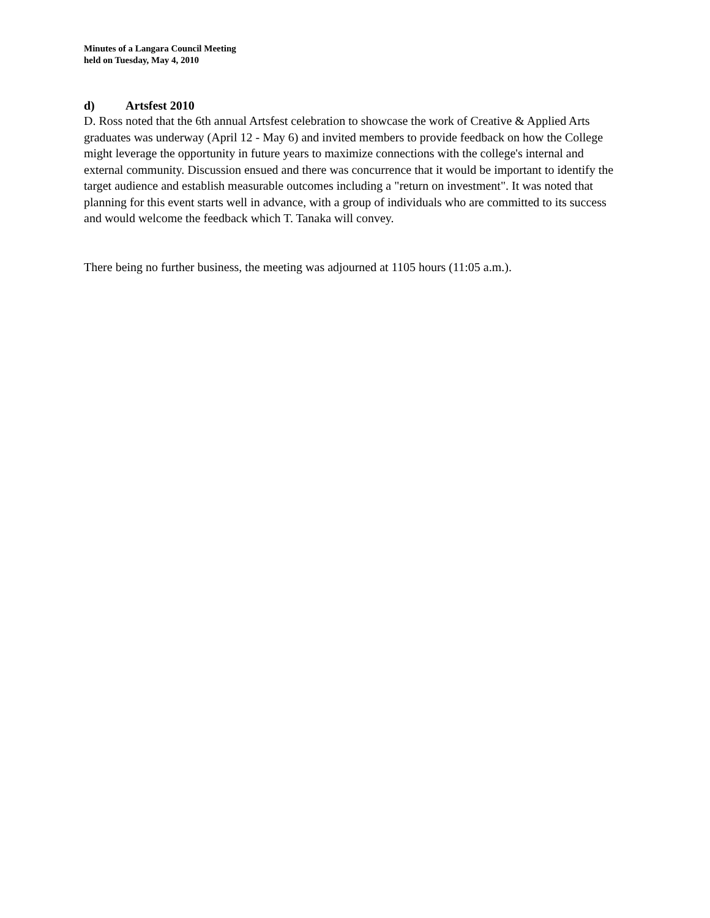Minutes of a Langara Council Meeting
held on Tuesday, May 4, 2010
d) Artsfest 2010
D. Ross noted that the 6th annual Artsfest celebration to showcase the work of Creative & Applied Arts graduates was underway (April 12 - May 6) and invited members to provide feedback on how the College might leverage the opportunity in future years to maximize connections with the college's internal and external community. Discussion ensued and there was concurrence that it would be important to identify the target audience and establish measurable outcomes including a "return on investment". It was noted that planning for this event starts well in advance, with a group of individuals who are committed to its success and would welcome the feedback which T. Tanaka will convey.
There being no further business, the meeting was adjourned at 1105 hours (11:05 a.m.).